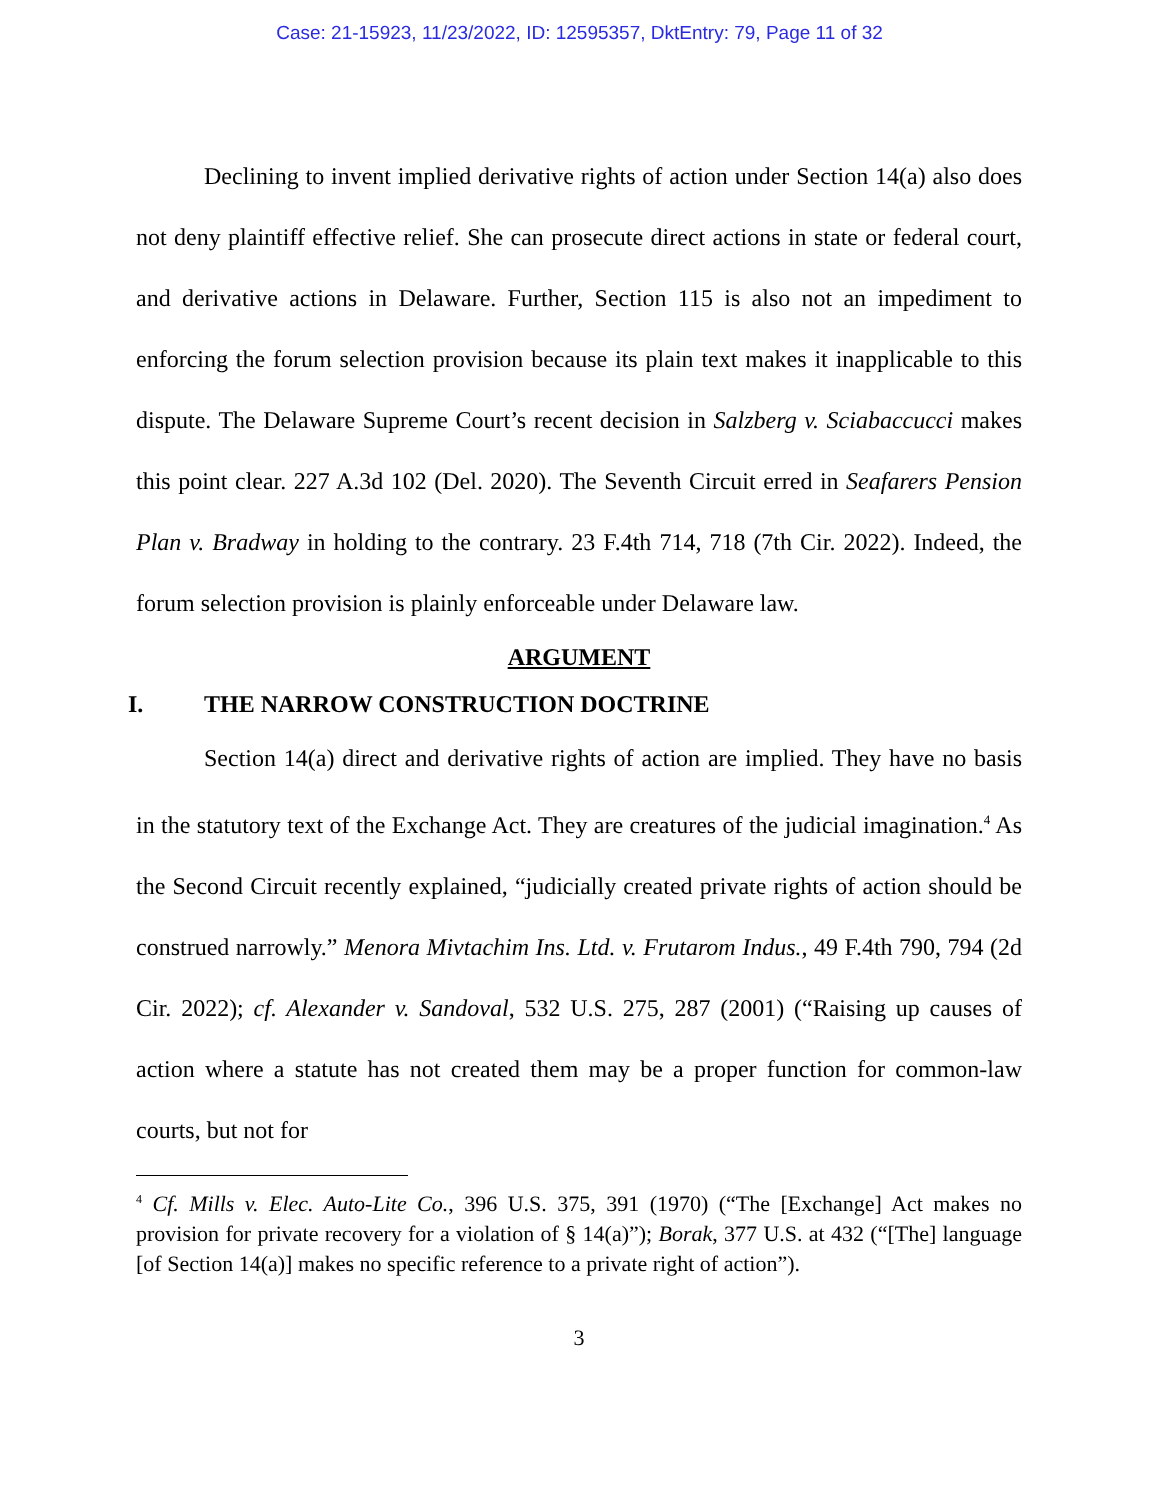Case: 21-15923, 11/23/2022, ID: 12595357, DktEntry: 79, Page 11 of 32
Declining to invent implied derivative rights of action under Section 14(a) also does not deny plaintiff effective relief. She can prosecute direct actions in state or federal court, and derivative actions in Delaware. Further, Section 115 is also not an impediment to enforcing the forum selection provision because its plain text makes it inapplicable to this dispute. The Delaware Supreme Court’s recent decision in Salzberg v. Sciabaccucci makes this point clear. 227 A.3d 102 (Del. 2020). The Seventh Circuit erred in Seafarers Pension Plan v. Bradway in holding to the contrary. 23 F.4th 714, 718 (7th Cir. 2022). Indeed, the forum selection provision is plainly enforceable under Delaware law.
ARGUMENT
I. THE NARROW CONSTRUCTION DOCTRINE
Section 14(a) direct and derivative rights of action are implied. They have no basis in the statutory text of the Exchange Act. They are creatures of the judicial imagination.<sup>4</sup> As the Second Circuit recently explained, “judicially created private rights of action should be construed narrowly.” Menora Mivtachim Ins. Ltd. v. Frutarom Indus., 49 F.4th 790, 794 (2d Cir. 2022); cf. Alexander v. Sandoval, 532 U.S. 275, 287 (2001) (“Raising up causes of action where a statute has not created them may be a proper function for common-law courts, but not for
<sup>4</sup> Cf. Mills v. Elec. Auto-Lite Co., 396 U.S. 375, 391 (1970) (“The [Exchange] Act makes no provision for private recovery for a violation of § 14(a)”); Borak, 377 U.S. at 432 (“[The] language [of Section 14(a)] makes no specific reference to a private right of action”).
3